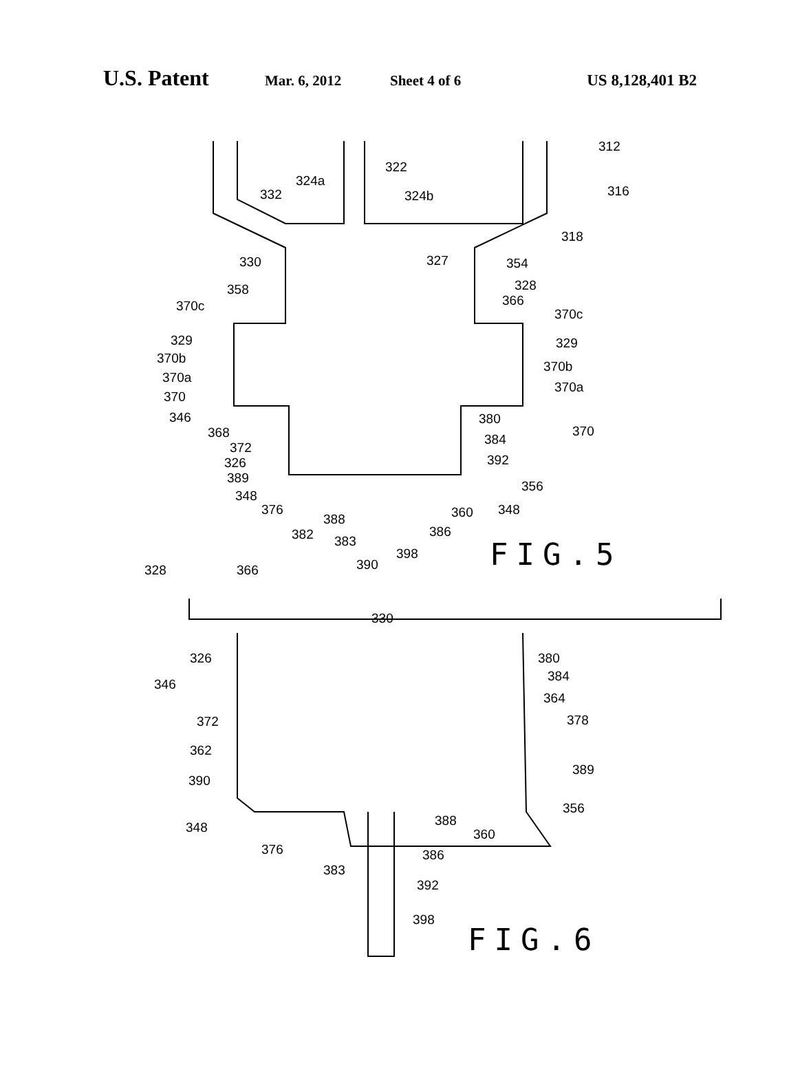U.S. Patent Mar. 6, 2012 Sheet 4 of 6 US 8,128,401 B2
312
322
324a
332 324b 316
318
330 327 354
328 358
366 370c
370c
329 329
370b
370b
370a
370a
370
346 380
370 368 384
372
326 392
389
356
348
376 360 348
388
382 386
383
398
390 FIG.5 328 366
330
326 380
384
346
364
372 378
362
389
390
356
348 388
360
376 386
383
392
398
FIG.6